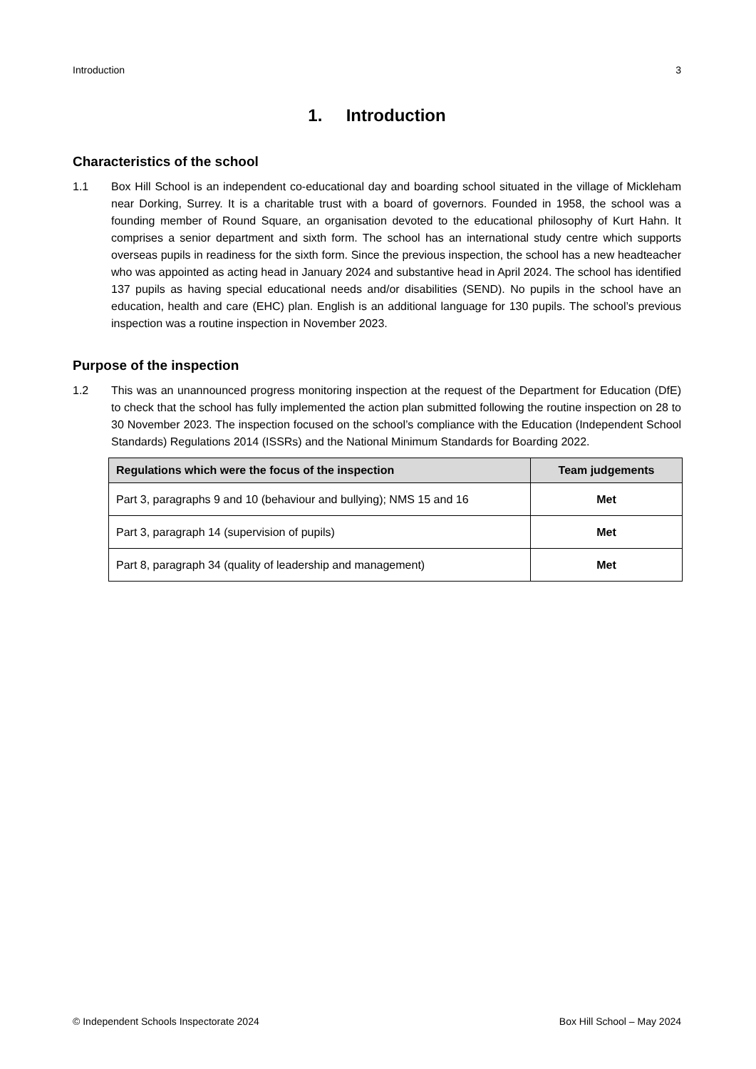Introduction 3
1. Introduction
Characteristics of the school
1.1 Box Hill School is an independent co-educational day and boarding school situated in the village of Mickleham near Dorking, Surrey. It is a charitable trust with a board of governors. Founded in 1958, the school was a founding member of Round Square, an organisation devoted to the educational philosophy of Kurt Hahn. It comprises a senior department and sixth form. The school has an international study centre which supports overseas pupils in readiness for the sixth form. Since the previous inspection, the school has a new headteacher who was appointed as acting head in January 2024 and substantive head in April 2024. The school has identified 137 pupils as having special educational needs and/or disabilities (SEND). No pupils in the school have an education, health and care (EHC) plan. English is an additional language for 130 pupils. The school’s previous inspection was a routine inspection in November 2023.
Purpose of the inspection
1.2 This was an unannounced progress monitoring inspection at the request of the Department for Education (DfE) to check that the school has fully implemented the action plan submitted following the routine inspection on 28 to 30 November 2023. The inspection focused on the school’s compliance with the Education (Independent School Standards) Regulations 2014 (ISSRs) and the National Minimum Standards for Boarding 2022.
| Regulations which were the focus of the inspection | Team judgements |
| --- | --- |
| Part 3, paragraphs 9 and 10 (behaviour and bullying); NMS 15 and 16 | Met |
| Part 3, paragraph 14 (supervision of pupils) | Met |
| Part 8, paragraph 34 (quality of leadership and management) | Met |
© Independent Schools Inspectorate 2024 Box Hill School – May 2024